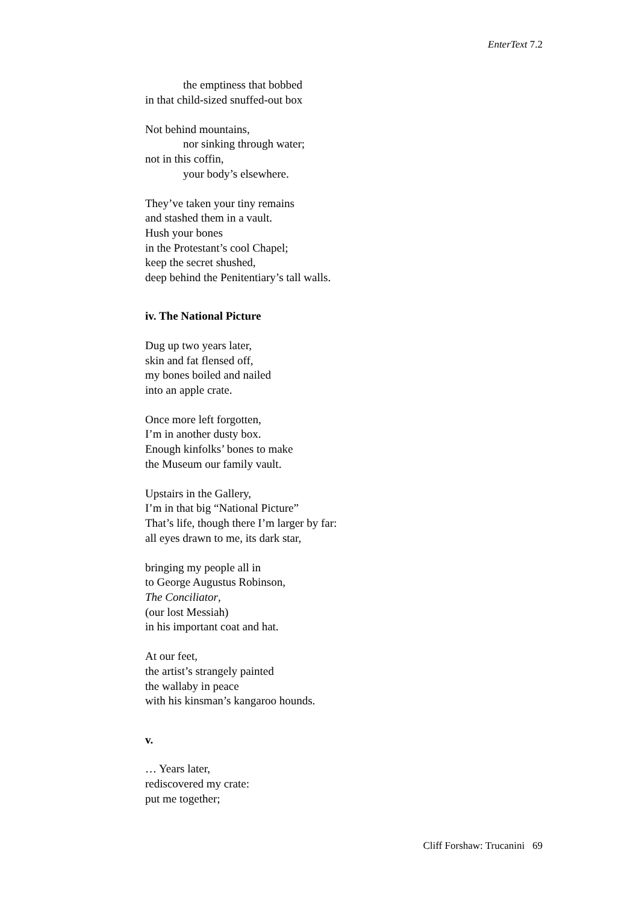EnterText 7.2
the emptiness that bobbed
in that child-sized snuffed-out box
Not behind mountains,
nor sinking through water;
not in this coffin,
your body’s elsewhere.
They’ve taken your tiny remains
and stashed them in a vault.
Hush your bones
in the Protestant’s cool Chapel;
keep the secret shushed,
deep behind the Penitentiary’s tall walls.
iv. The National Picture
Dug up two years later,
skin and fat flensed off,
my bones boiled and nailed
into an apple crate.
Once more left forgotten,
I’m in another dusty box.
Enough kinfolks’ bones to make
the Museum our family vault.
Upstairs in the Gallery,
I’m in that big “National Picture”
That’s life, though there I’m larger by far:
all eyes drawn to me, its dark star,
bringing my people all in
to George Augustus Robinson,
The Conciliator,
(our lost Messiah)
in his important coat and hat.
At our feet,
the artist’s strangely painted
the wallaby in peace
with his kinsman’s kangaroo hounds.
v.
… Years later,
rediscovered my crate:
put me together;
Cliff Forshaw: Trucanini 69